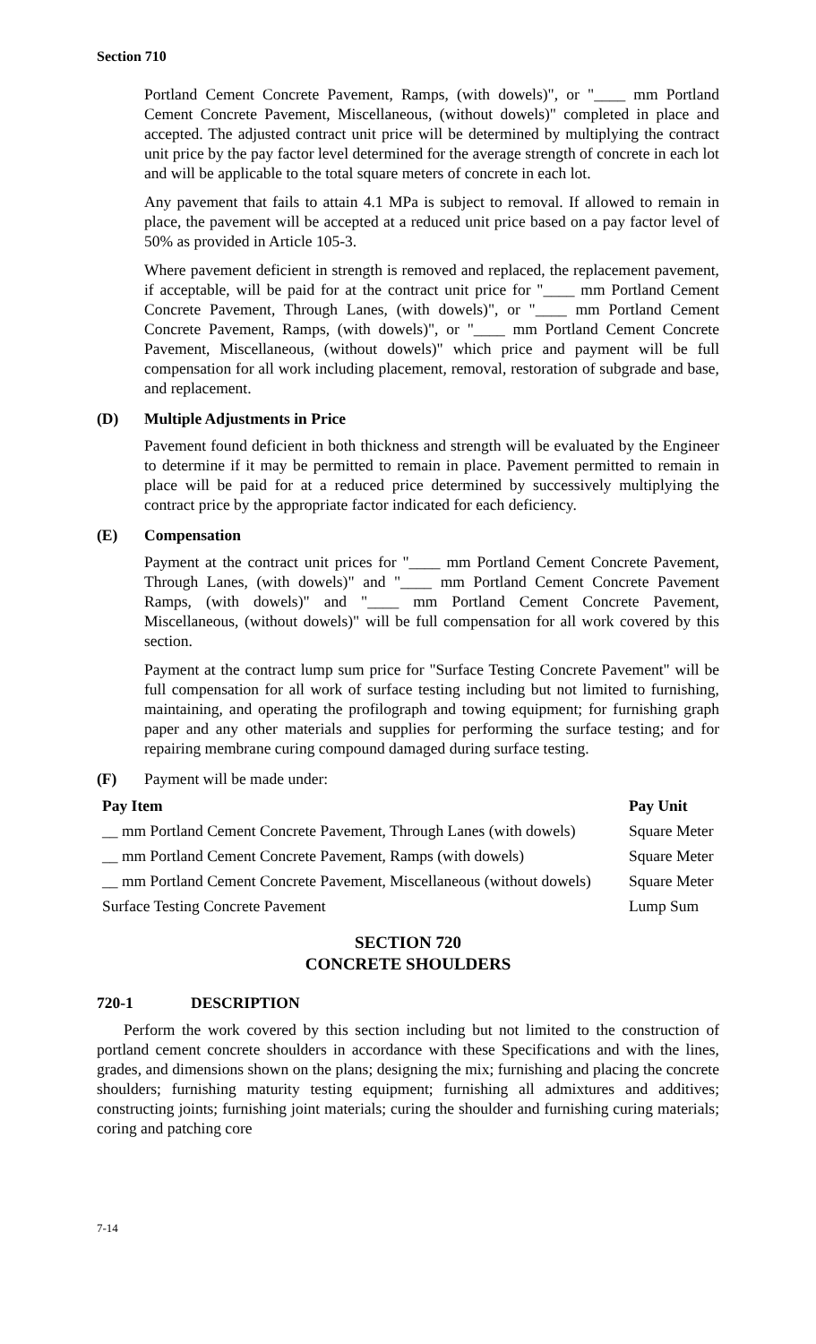Section 710
Portland Cement Concrete Pavement, Ramps, (with dowels)", or "____ mm Portland Cement Concrete Pavement, Miscellaneous, (without dowels)" completed in place and accepted. The adjusted contract unit price will be determined by multiplying the contract unit price by the pay factor level determined for the average strength of concrete in each lot and will be applicable to the total square meters of concrete in each lot.
Any pavement that fails to attain 4.1 MPa is subject to removal. If allowed to remain in place, the pavement will be accepted at a reduced unit price based on a pay factor level of 50% as provided in Article 105-3.
Where pavement deficient in strength is removed and replaced, the replacement pavement, if acceptable, will be paid for at the contract unit price for "____ mm Portland Cement Concrete Pavement, Through Lanes, (with dowels)", or "____ mm Portland Cement Concrete Pavement, Ramps, (with dowels)", or "____ mm Portland Cement Concrete Pavement, Miscellaneous, (without dowels)" which price and payment will be full compensation for all work including placement, removal, restoration of subgrade and base, and replacement.
(D) Multiple Adjustments in Price
Pavement found deficient in both thickness and strength will be evaluated by the Engineer to determine if it may be permitted to remain in place. Pavement permitted to remain in place will be paid for at a reduced price determined by successively multiplying the contract price by the appropriate factor indicated for each deficiency.
(E) Compensation
Payment at the contract unit prices for "____ mm Portland Cement Concrete Pavement, Through Lanes, (with dowels)" and "____ mm Portland Cement Concrete Pavement Ramps, (with dowels)" and "____ mm Portland Cement Concrete Pavement, Miscellaneous, (without dowels)" will be full compensation for all work covered by this section.
Payment at the contract lump sum price for "Surface Testing Concrete Pavement" will be full compensation for all work of surface testing including but not limited to furnishing, maintaining, and operating the profilograph and towing equipment; for furnishing graph paper and any other materials and supplies for performing the surface testing; and for repairing membrane curing compound damaged during surface testing.
(F) Payment will be made under:
| Pay Item | Pay Unit |
| --- | --- |
| __ mm Portland Cement Concrete Pavement, Through Lanes (with dowels) | Square Meter |
| __ mm Portland Cement Concrete Pavement, Ramps (with dowels) | Square Meter |
| __ mm Portland Cement Concrete Pavement, Miscellaneous (without dowels) | Square Meter |
| Surface Testing Concrete Pavement | Lump Sum |
SECTION 720
CONCRETE SHOULDERS
720-1 DESCRIPTION
Perform the work covered by this section including but not limited to the construction of portland cement concrete shoulders in accordance with these Specifications and with the lines, grades, and dimensions shown on the plans; designing the mix; furnishing and placing the concrete shoulders; furnishing maturity testing equipment; furnishing all admixtures and additives; constructing joints; furnishing joint materials; curing the shoulder and furnishing curing materials; coring and patching core
7-14